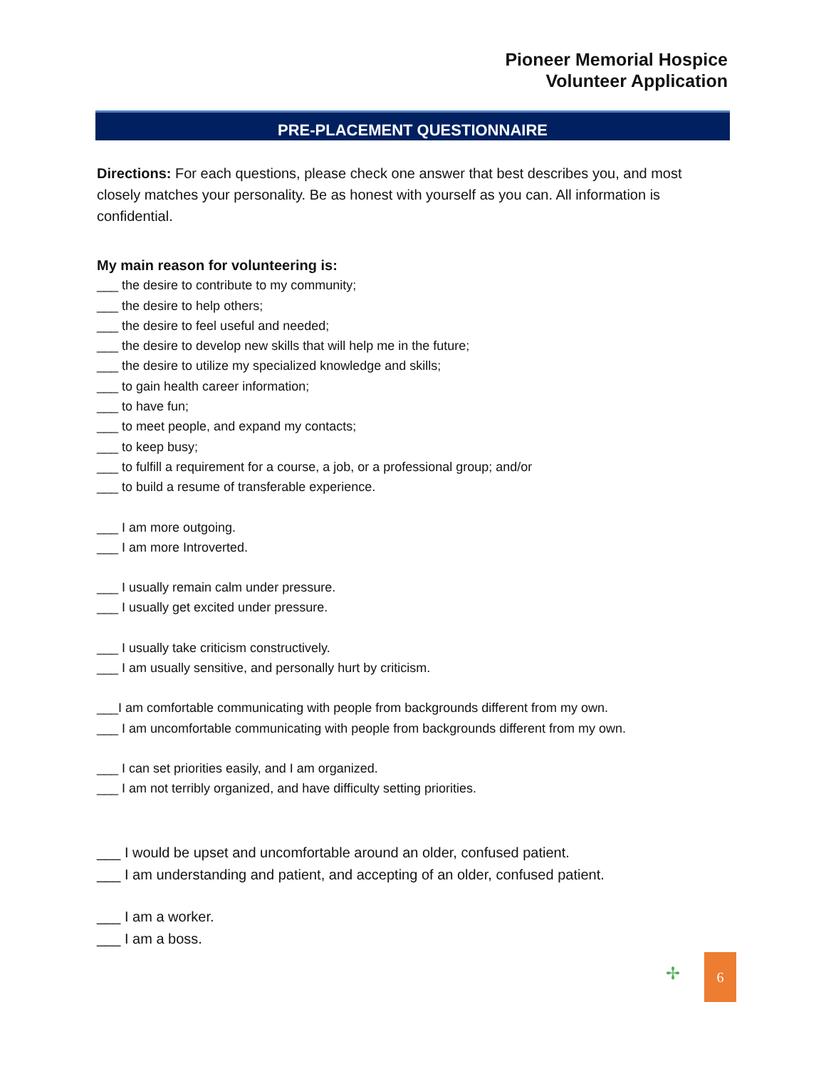Pioneer Memorial Hospice
Volunteer Application
PRE-PLACEMENT QUESTIONNAIRE
Directions: For each questions, please check one answer that best describes you, and most closely matches your personality. Be as honest with yourself as you can. All information is confidential.
My main reason for volunteering is:
___ the desire to contribute to my community;
___ the desire to help others;
___ the desire to feel useful and needed;
___ the desire to develop new skills that will help me in the future;
___ the desire to utilize my specialized knowledge and skills;
___ to gain health career information;
___ to have fun;
___ to meet people, and expand my contacts;
___ to keep busy;
___ to fulfill a requirement for a course, a job, or a professional group; and/or
___ to build a resume of transferable experience.
___ I am more outgoing.
___ I am more Introverted.
___ I usually remain calm under pressure.
___ I usually get excited under pressure.
___ I usually take criticism constructively.
___ I am usually sensitive, and personally hurt by criticism.
___I am comfortable communicating with people from backgrounds different from my own.
___ I am uncomfortable communicating with people from backgrounds different from my own.
___ I can set priorities easily, and I am organized.
___ I am not terribly organized, and have difficulty setting priorities.
___ I would be upset and uncomfortable around an older, confused patient.
___ I am understanding and patient, and accepting of an older, confused patient.
___ I am a worker.
___ I am a boss.
✢
6